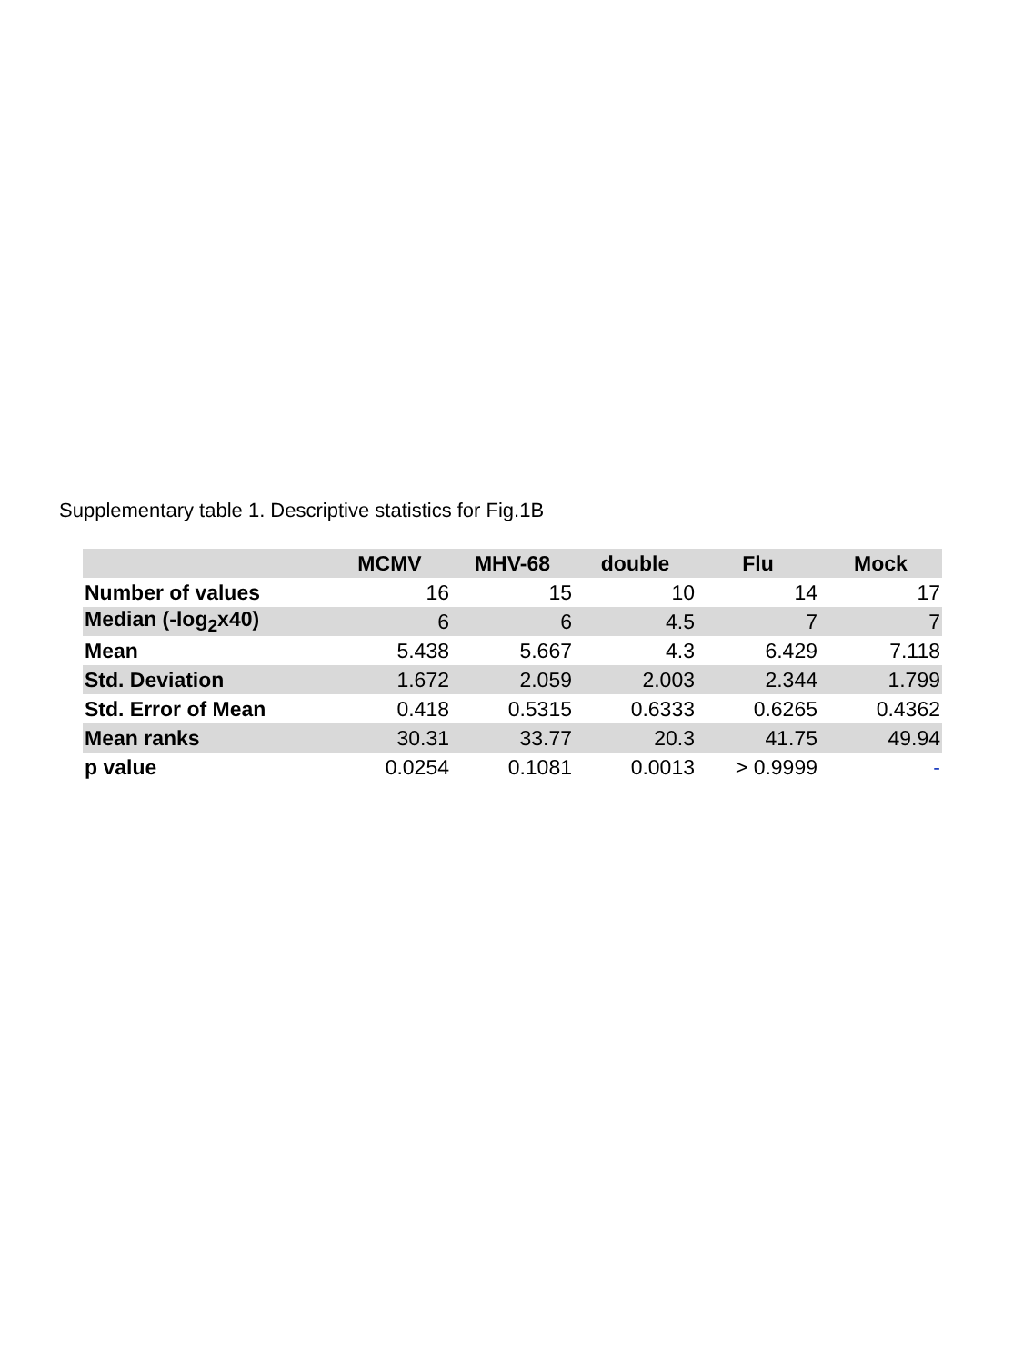Supplementary table 1. Descriptive statistics for Fig.1B
| | MCMV | MHV-68 | double | Flu | Mock |
| --- | --- | --- | --- | --- | --- |
| Number of values | 16 | 15 | 10 | 14 | 17 |
| Median (-log<sub>2</sub>x40) | 6 | 6 | 4.5 | 7 | 7 |
| Mean | 5.438 | 5.667 | 4.3 | 6.429 | 7.118 |
| Std. Deviation | 1.672 | 2.059 | 2.003 | 2.344 | 1.799 |
| Std. Error of Mean | 0.418 | 0.5315 | 0.6333 | 0.6265 | 0.4362 |
| Mean ranks | 30.31 | 33.77 | 20.3 | 41.75 | 49.94 |
| p value | 0.0254 | 0.1081 | 0.0013 | > 0.9999 | - |